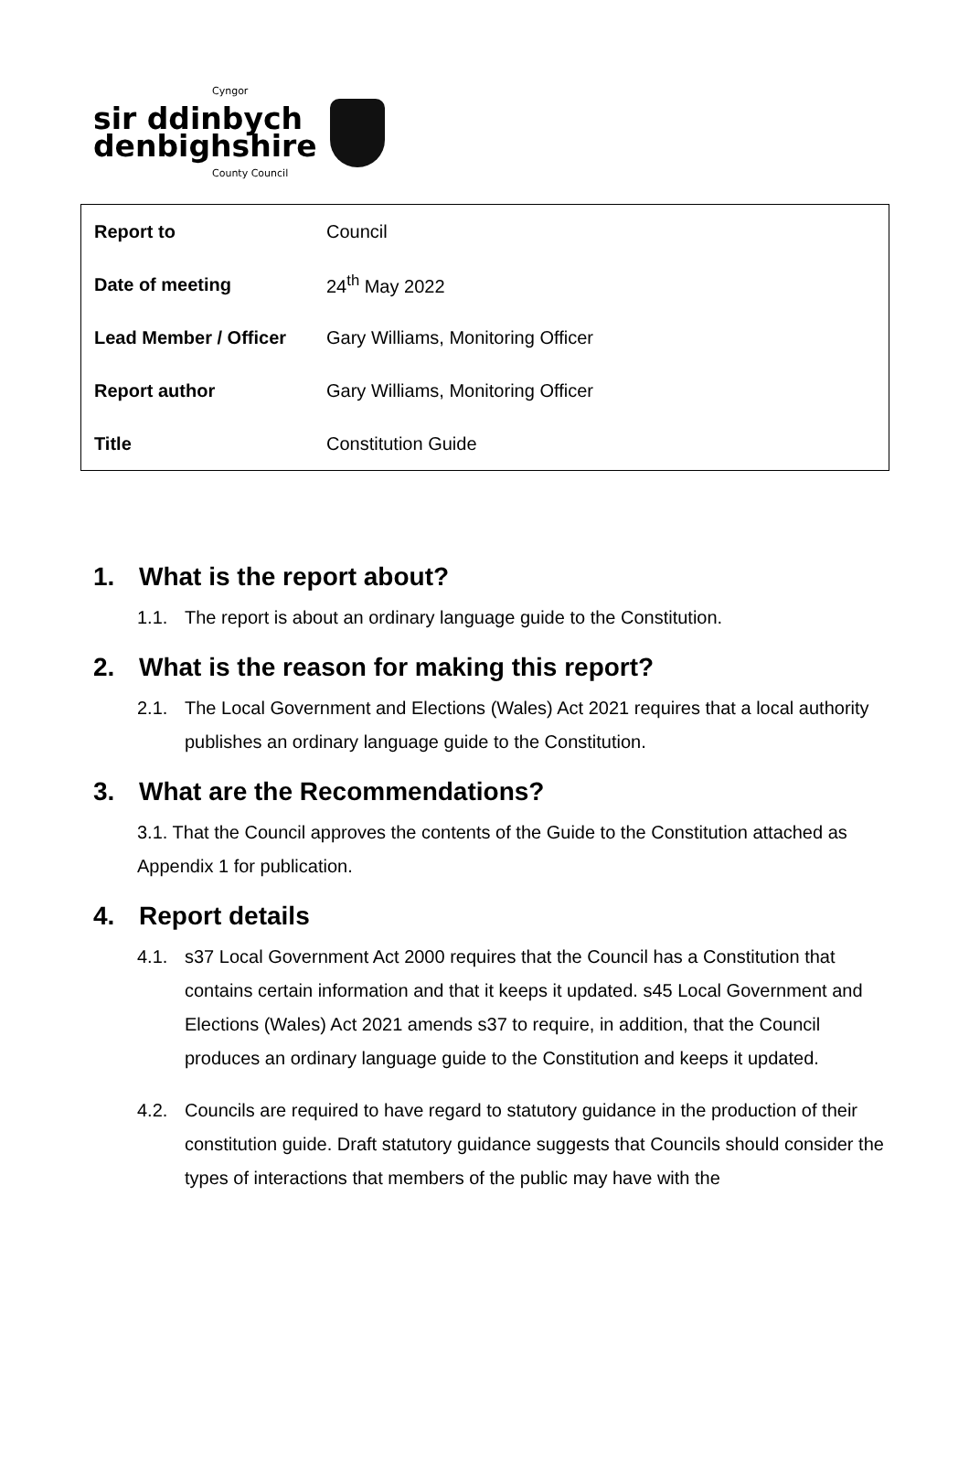Cyngor
sir ddinbych
denbighshire
County Council
| Report to | Council |
| Date of meeting | 24<sup>th</sup> May 2022 |
| Lead Member / Officer | Gary Williams, Monitoring Officer |
| Report author | Gary Williams, Monitoring Officer |
| Title | Constitution Guide |
1. What is the report about?
1.1. The report is about an ordinary language guide to the Constitution.
2. What is the reason for making this report?
2.1. The Local Government and Elections (Wales) Act 2021 requires that a local authority publishes an ordinary language guide to the Constitution.
3. What are the Recommendations?
3.1. That the Council approves the contents of the Guide to the Constitution attached as Appendix 1 for publication.
4. Report details
4.1. s37 Local Government Act 2000 requires that the Council has a Constitution that contains certain information and that it keeps it updated. s45 Local Government and Elections (Wales) Act 2021 amends s37 to require, in addition, that the Council produces an ordinary language guide to the Constitution and keeps it updated.
4.2. Councils are required to have regard to statutory guidance in the production of their constitution guide. Draft statutory guidance suggests that Councils should consider the types of interactions that members of the public may have with the